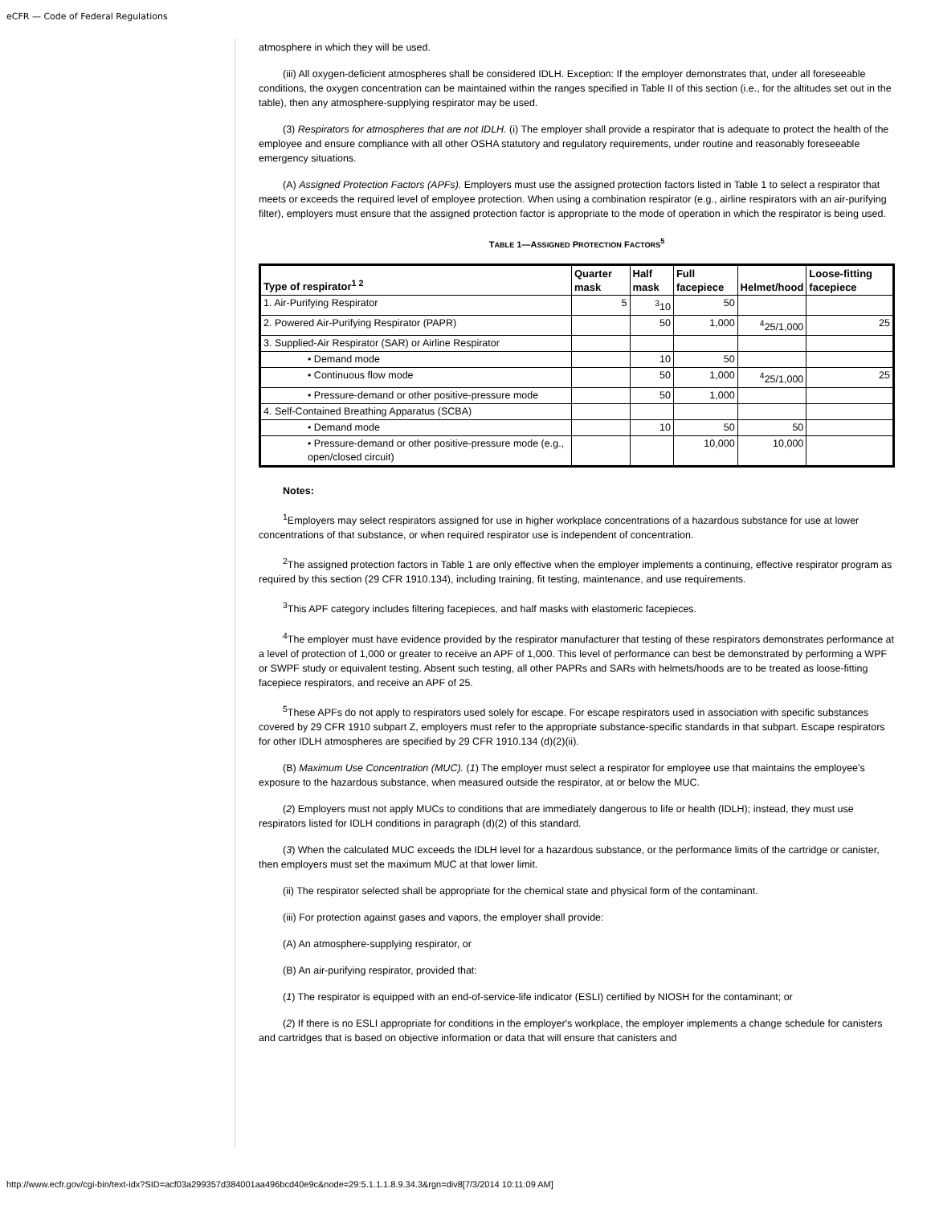eCFR — Code of Federal Regulations
atmosphere in which they will be used.
(iii) All oxygen-deficient atmospheres shall be considered IDLH. Exception: If the employer demonstrates that, under all foreseeable conditions, the oxygen concentration can be maintained within the ranges specified in Table II of this section (i.e., for the altitudes set out in the table), then any atmosphere-supplying respirator may be used.
(3) Respirators for atmospheres that are not IDLH. (i) The employer shall provide a respirator that is adequate to protect the health of the employee and ensure compliance with all other OSHA statutory and regulatory requirements, under routine and reasonably foreseeable emergency situations.
(A) Assigned Protection Factors (APFs). Employers must use the assigned protection factors listed in Table 1 to select a respirator that meets or exceeds the required level of employee protection. When using a combination respirator (e.g., airline respirators with an air-purifying filter), employers must ensure that the assigned protection factor is appropriate to the mode of operation in which the respirator is being used.
TABLE 1—ASSIGNED PROTECTION FACTORS<sup>5</sup>
| Type of respirator<sup>1 2</sup> | Quarter mask | Half mask | Full facepiece | Helmet/hood | Loose-fitting facepiece |
| --- | --- | --- | --- | --- | --- |
| 1. Air-Purifying Respirator | 5 | <sup>3</sup> 10 | 50 | | |
| 2. Powered Air-Purifying Respirator (PAPR) | | 50 | 1,000 | <sup>4</sup> 25/1,000 | 25 |
| 3. Supplied-Air Respirator (SAR) or Airline Respirator | | | | | |
| • Demand mode | | 10 | 50 | | |
| • Continuous flow mode | | 50 | 1,000 | <sup>4</sup> 25/1,000 | 25 |
| • Pressure-demand or other positive-pressure mode | | 50 | 1,000 | | |
| 4. Self-Contained Breathing Apparatus (SCBA) | | | | | |
| • Demand mode | | 10 | 50 | 50 | |
| • Pressure-demand or other positive-pressure mode (e.g., open/closed circuit) | | | 10,000 | 10,000 | |
Notes:
<sup>1</sup> Employers may select respirators assigned for use in higher workplace concentrations of a hazardous substance for use at lower concentrations of that substance, or when required respirator use is independent of concentration.
<sup>2</sup> The assigned protection factors in Table 1 are only effective when the employer implements a continuing, effective respirator program as required by this section (29 CFR 1910.134), including training, fit testing, maintenance, and use requirements.
<sup>3</sup> This APF category includes filtering facepieces, and half masks with elastomeric facepieces.
<sup>4</sup> The employer must have evidence provided by the respirator manufacturer that testing of these respirators demonstrates performance at a level of protection of 1,000 or greater to receive an APF of 1,000. This level of performance can best be demonstrated by performing a WPF or SWPF study or equivalent testing. Absent such testing, all other PAPRs and SARs with helmets/hoods are to be treated as loose-fitting facepiece respirators, and receive an APF of 25.
<sup>5</sup> These APFs do not apply to respirators used solely for escape. For escape respirators used in association with specific substances covered by 29 CFR 1910 subpart Z, employers must refer to the appropriate substance-specific standards in that subpart. Escape respirators for other IDLH atmospheres are specified by 29 CFR 1910.134 (d)(2)(ii).
(B) Maximum Use Concentration (MUC). (1) The employer must select a respirator for employee use that maintains the employee's exposure to the hazardous substance, when measured outside the respirator, at or below the MUC.
(2) Employers must not apply MUCs to conditions that are immediately dangerous to life or health (IDLH); instead, they must use respirators listed for IDLH conditions in paragraph (d)(2) of this standard.
(3) When the calculated MUC exceeds the IDLH level for a hazardous substance, or the performance limits of the cartridge or canister, then employers must set the maximum MUC at that lower limit.
(ii) The respirator selected shall be appropriate for the chemical state and physical form of the contaminant.
(iii) For protection against gases and vapors, the employer shall provide:
(A) An atmosphere-supplying respirator, or
(B) An air-purifying respirator, provided that:
(1) The respirator is equipped with an end-of-service-life indicator (ESLI) certified by NIOSH for the contaminant; or
(2) If there is no ESLI appropriate for conditions in the employer's workplace, the employer implements a change schedule for canisters and cartridges that is based on objective information or data that will ensure that canisters and
http://www.ecfr.gov/cgi-bin/text-idx?SID=acf03a299357d384001aa496bcd40e9c&node=29:5.1.1.1.8.9.34.3&rgn=div8[7/3/2014 10:11:09 AM]